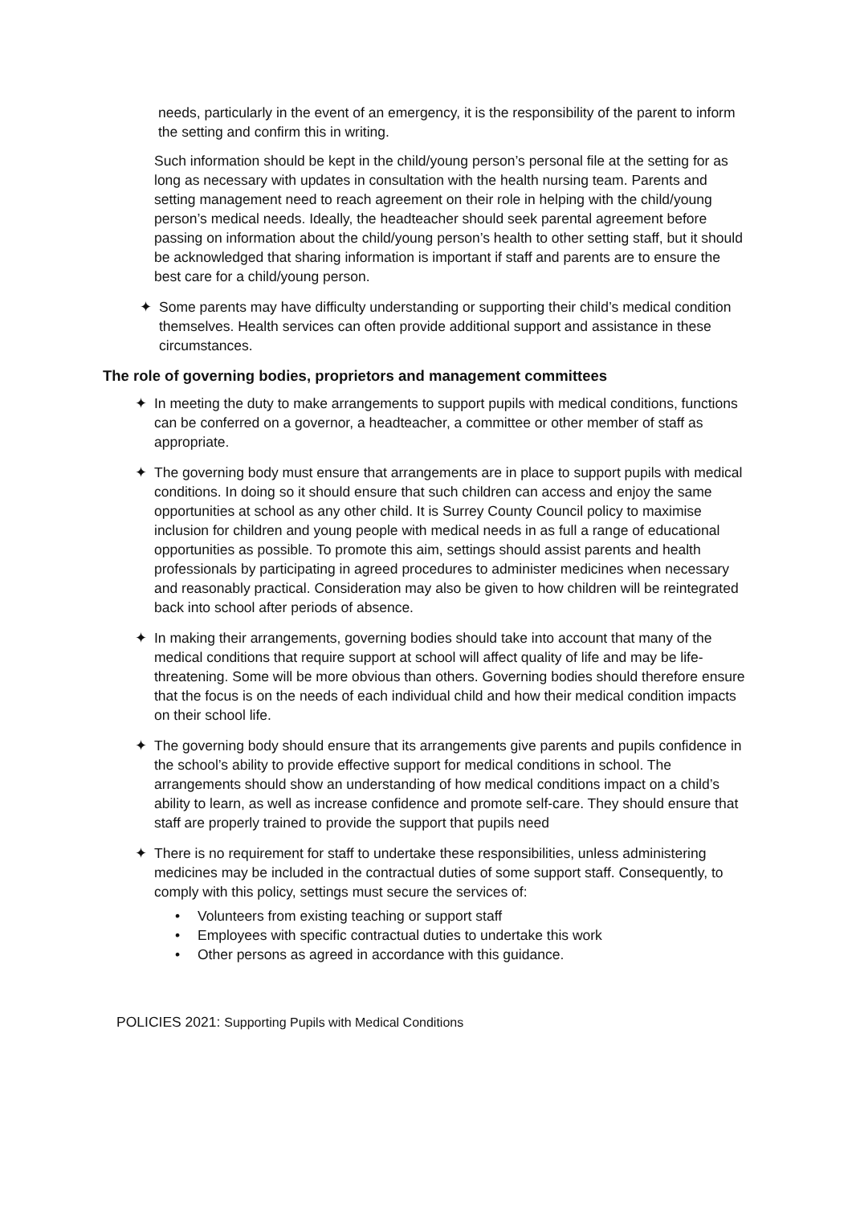needs, particularly in the event of an emergency, it is the responsibility of the parent to inform the setting and confirm this in writing.
Such information should be kept in the child/young person’s personal file at the setting for as long as necessary with updates in consultation with the health nursing team. Parents and setting management need to reach agreement on their role in helping with the child/young person’s medical needs. Ideally, the headteacher should seek parental agreement before passing on information about the child/young person’s health to other setting staff, but it should be acknowledged that sharing information is important if staff and parents are to ensure the best care for a child/young person.
✦ Some parents may have difficulty understanding or supporting their child’s medical condition themselves. Health services can often provide additional support and assistance in these circumstances.
The role of governing bodies, proprietors and management committees
✦ In meeting the duty to make arrangements to support pupils with medical conditions, functions can be conferred on a governor, a headteacher, a committee or other member of staff as appropriate.
✦ The governing body must ensure that arrangements are in place to support pupils with medical conditions. In doing so it should ensure that such children can access and enjoy the same opportunities at school as any other child. It is Surrey County Council policy to maximise inclusion for children and young people with medical needs in as full a range of educational opportunities as possible. To promote this aim, settings should assist parents and health professionals by participating in agreed procedures to administer medicines when necessary and reasonably practical. Consideration may also be given to how children will be reintegrated back into school after periods of absence.
✦ In making their arrangements, governing bodies should take into account that many of the medical conditions that require support at school will affect quality of life and may be life-threatening. Some will be more obvious than others. Governing bodies should therefore ensure that the focus is on the needs of each individual child and how their medical condition impacts on their school life.
✦ The governing body should ensure that its arrangements give parents and pupils confidence in the school’s ability to provide effective support for medical conditions in school. The arrangements should show an understanding of how medical conditions impact on a child’s ability to learn, as well as increase confidence and promote self-care. They should ensure that staff are properly trained to provide the support that pupils need
✦ There is no requirement for staff to undertake these responsibilities, unless administering medicines may be included in the contractual duties of some support staff. Consequently, to comply with this policy, settings must secure the services of:
• Volunteers from existing teaching or support staff
• Employees with specific contractual duties to undertake this work
• Other persons as agreed in accordance with this guidance.
POLICIES 2021: Supporting Pupils with Medical Conditions